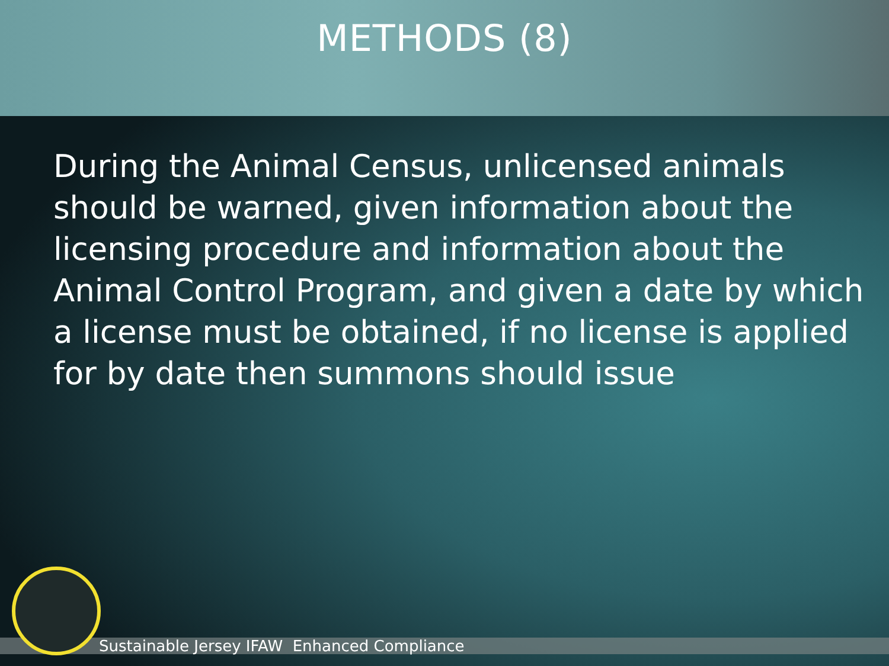METHODS (8)
During the Animal Census, unlicensed animals should be warned, given information about the licensing procedure and information about the Animal Control Program, and given a date by which a license must be obtained, if no license is applied for by date then summons should issue
Sustainable Jersey IFAW Enhanced Compliance